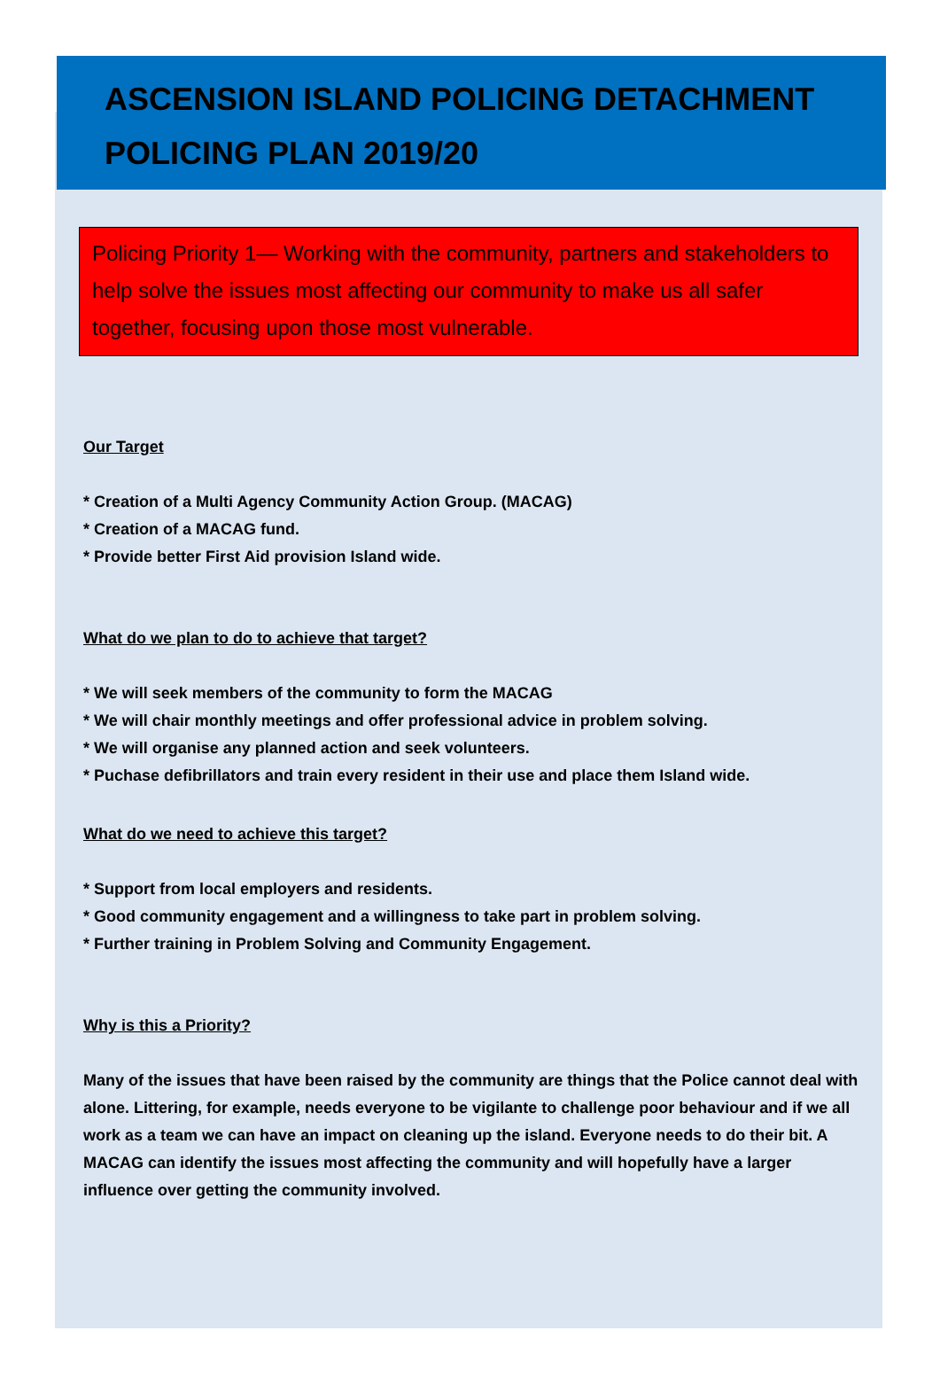ASCENSION ISLAND POLICING DETACHMENT POLICING PLAN 2019/20
Policing Priority 1— Working with the community, partners and stakeholders to help solve the issues most affecting our community to make us all safer together, focusing upon those most vulnerable.
Our Target
* Creation of a Multi Agency Community Action Group. (MACAG)
* Creation of a MACAG fund.
* Provide better First Aid provision Island wide.
What do we plan to do to achieve that target?
* We will seek members of the community to form the MACAG
* We will chair monthly meetings and offer professional advice in problem solving.
* We will organise any planned action and seek volunteers.
* Puchase defibrillators and train every resident in their use and place them Island wide.
What do we need to achieve this target?
* Support from local employers and residents.
* Good community engagement and a willingness to take part in problem solving.
* Further training in Problem Solving and Community Engagement.
Why is this a Priority?
Many of the issues that have been raised by the community are things that the Police cannot deal with alone. Littering, for example, needs everyone to be vigilante to challenge poor behaviour and if we all work as a team we can have an impact on cleaning up the island. Everyone needs to do their bit. A MACAG can identify the issues most affecting the community and will hopefully have a larger influence over getting the community involved.